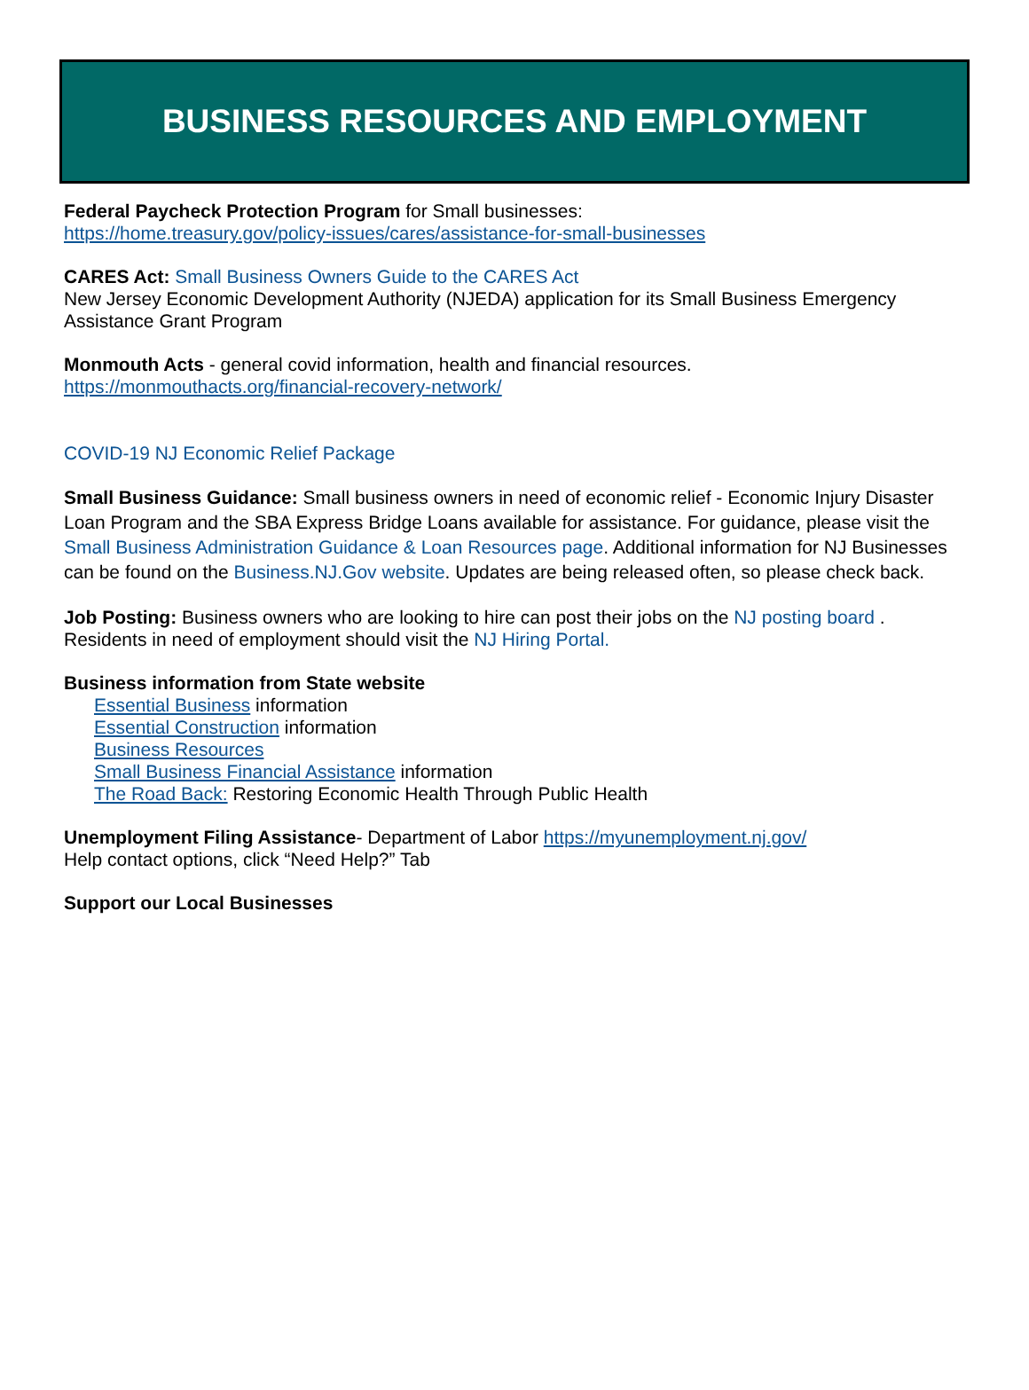BUSINESS RESOURCES AND EMPLOYMENT
Federal Paycheck Protection Program for Small businesses:
https://home.treasury.gov/policy-issues/cares/assistance-for-small-businesses
CARES Act: Small Business Owners Guide to the CARES Act
New Jersey Economic Development Authority (NJEDA) application for its Small Business Emergency Assistance Grant Program
Monmouth Acts - general covid information, health and financial resources.
https://monmouthacts.org/financial-recovery-network/
COVID-19 NJ Economic Relief Package
Small Business Guidance: Small business owners in need of economic relief - Economic Injury Disaster Loan Program and the SBA Express Bridge Loans available for assistance. For guidance, please visit the Small Business Administration Guidance & Loan Resources page. Additional information for NJ Businesses can be found on the Business.NJ.Gov website. Updates are being released often, so please check back.
Job Posting: Business owners who are looking to hire can post their jobs on the NJ posting board . Residents in need of employment should visit the NJ Hiring Portal.
Business information from State website
Essential Business information
Essential Construction information
Business Resources
Small Business Financial Assistance information
The Road Back: Restoring Economic Health Through Public Health
Unemployment Filing Assistance- Department of Labor https://myunemployment.nj.gov/
Help contact options, click “Need Help?” Tab
Support our Local Businesses